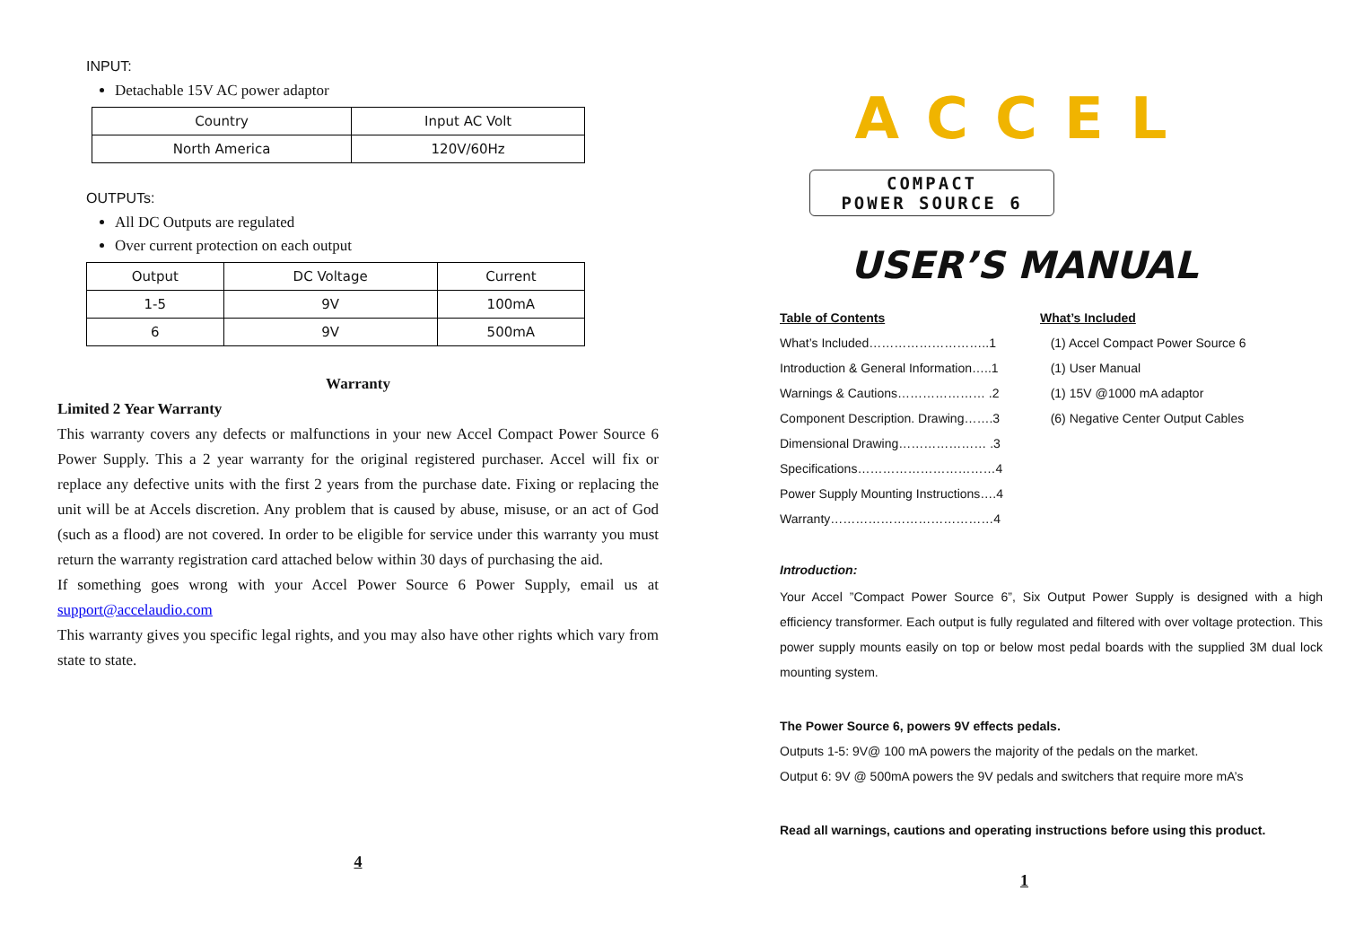INPUT:
Detachable 15V AC power adaptor
| Country | Input AC Volt |
| North America | 120V/60Hz |
OUTPUTs:
All DC Outputs are regulated
Over current protection on each output
| Output | DC Voltage | Current |
| 1-5 | 9V | 100mA |
| 6 | 9V | 500mA |
Warranty
Limited 2 Year Warranty
This warranty covers any defects or malfunctions in your new Accel Compact Power Source 6 Power Supply. This a 2 year warranty for the original registered purchaser. Accel will fix or replace any defective units with the first 2 years from the purchase date. Fixing or replacing the unit will be at Accels discretion. Any problem that is caused by abuse, misuse, or an act of God (such as a flood) are not covered. In order to be eligible for service under this warranty you must return the warranty registration card attached below within 30 days of purchasing the aid.
If something goes wrong with your Accel Power Source 6 Power Supply, email us at support@accelaudio.com
This warranty gives you specific legal rights, and you may also have other rights which vary from state to state.
4
ACCEL
COMPACT
POWER SOURCE 6
USER’S MANUAL
Table of Contents
What’s Included………………………..1
Introduction & General Information…..1
Warnings & Cautions………………… .2
Component Description. Drawing…….3
Dimensional Drawing………………… .3
Specifications……………………………4
Power Supply Mounting Instructions….4
Warranty…………………………………4
What’s Included
(1) Accel Compact Power Source 6
(1) User Manual
(1) 15V @1000 mA adaptor
(6) Negative Center Output Cables
Introduction:
Your Accel ”Compact Power Source 6”, Six Output Power Supply is designed with a high efficiency transformer. Each output is fully regulated and filtered with over voltage protection. This power supply mounts easily on top or below most pedal boards with the supplied 3M dual lock mounting system.
The Power Source 6, powers 9V effects pedals.
Outputs 1-5: 9V@ 100 mA powers the majority of the pedals on the market.
Output 6: 9V @ 500mA powers the 9V pedals and switchers that require more mA’s
Read all warnings, cautions and operating instructions before using this product.
1